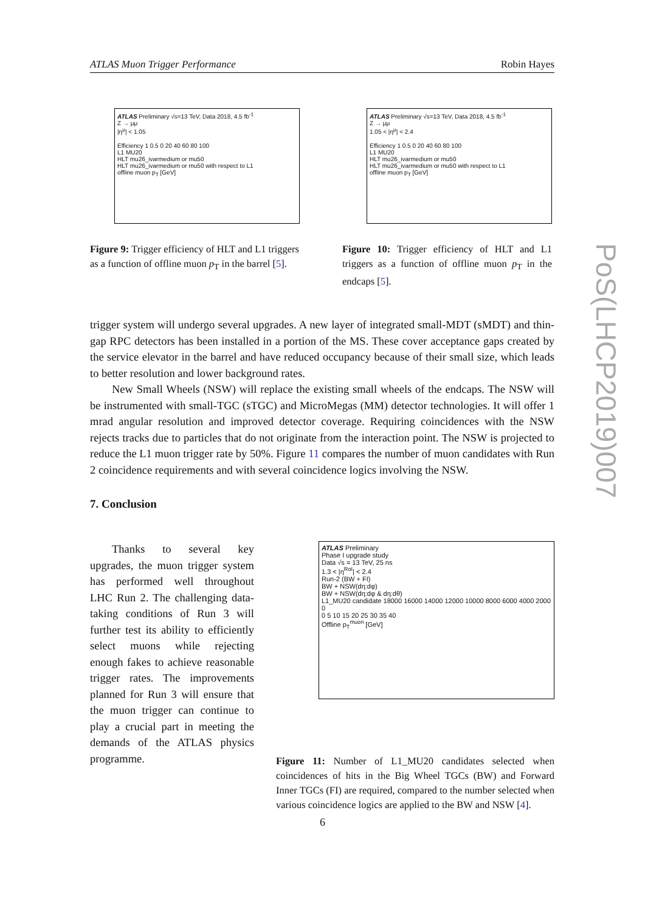ATLAS Muon Trigger Performance Robin Hayes
PoS(LHCP2019)007
ATLAS Preliminary √s=13 TeV, Data 2018, 4.5 fb<sup>-1</sup>
Z → μμ
|η<sup>μ</sup>| < 1.05
Efficiency 1 0.5 0 20 40 60 80 100
L1 MU20
HLT mu26_ivarmedium or mu50
HLT mu26_ivarmedium or mu50 with respect to L1
offline muon p<sub>T</sub> [GeV]
Figure 9: Trigger efficiency of HLT and L1 triggers as a function of offline muon p<sub>T</sub> in the barrel [5].
ATLAS Preliminary √s=13 TeV, Data 2018, 4.5 fb<sup>-1</sup>
Z → μμ
1.05 < |η<sup>μ</sup>| < 2.4
Efficiency 1 0.5 0 20 40 60 80 100
L1 MU20
HLT mu26_ivarmedium or mu50
HLT mu26_ivarmedium or mu50 with respect to L1
offline muon p<sub>T</sub> [GeV]
Figure 10: Trigger efficiency of HLT and L1 triggers as a function of offline muon p<sub>T</sub> in the endcaps [5].
trigger system will undergo several upgrades. A new layer of integrated small-MDT (sMDT) and thin-gap RPC detectors has been installed in a portion of the MS. These cover acceptance gaps created by the service elevator in the barrel and have reduced occupancy because of their small size, which leads to better resolution and lower background rates.
New Small Wheels (NSW) will replace the existing small wheels of the endcaps. The NSW will be instrumented with small-TGC (sTGC) and MicroMegas (MM) detector technologies. It will offer 1 mrad angular resolution and improved detector coverage. Requiring coincidences with the NSW rejects tracks due to particles that do not originate from the interaction point. The NSW is projected to reduce the L1 muon trigger rate by 50%. Figure 11 compares the number of muon candidates with Run 2 coincidence requirements and with several coincidence logics involving the NSW.
7. Conclusion
Thanks to several key upgrades, the muon trigger system has performed well throughout LHC Run 2. The challenging data-taking conditions of Run 3 will further test its ability to efficiently select muons while rejecting enough fakes to achieve reasonable trigger rates. The improvements planned for Run 3 will ensure that the muon trigger can continue to play a crucial part in meeting the demands of the ATLAS physics programme.
ATLAS Preliminary
Phase I upgrade study
Data √s = 13 TeV, 25 ns
1.3 < |η<sup>RoI</sup>| < 2.4
Run-2 (BW + FI)
BW + NSW(dη:dφ)
BW + NSW(dη:dφ & dη:dθ)
L1_MU20 candidate 18000 16000 14000 12000 10000 8000 6000 4000 2000 0
0 5 10 15 20 25 30 35 40
Offline p<sub>T</sub><sup>muon</sup> [GeV]
Figure 11: Number of L1_MU20 candidates selected when coincidences of hits in the Big Wheel TGCs (BW) and Forward Inner TGCs (FI) are required, compared to the number selected when various coincidence logics are applied to the BW and NSW [4].
6